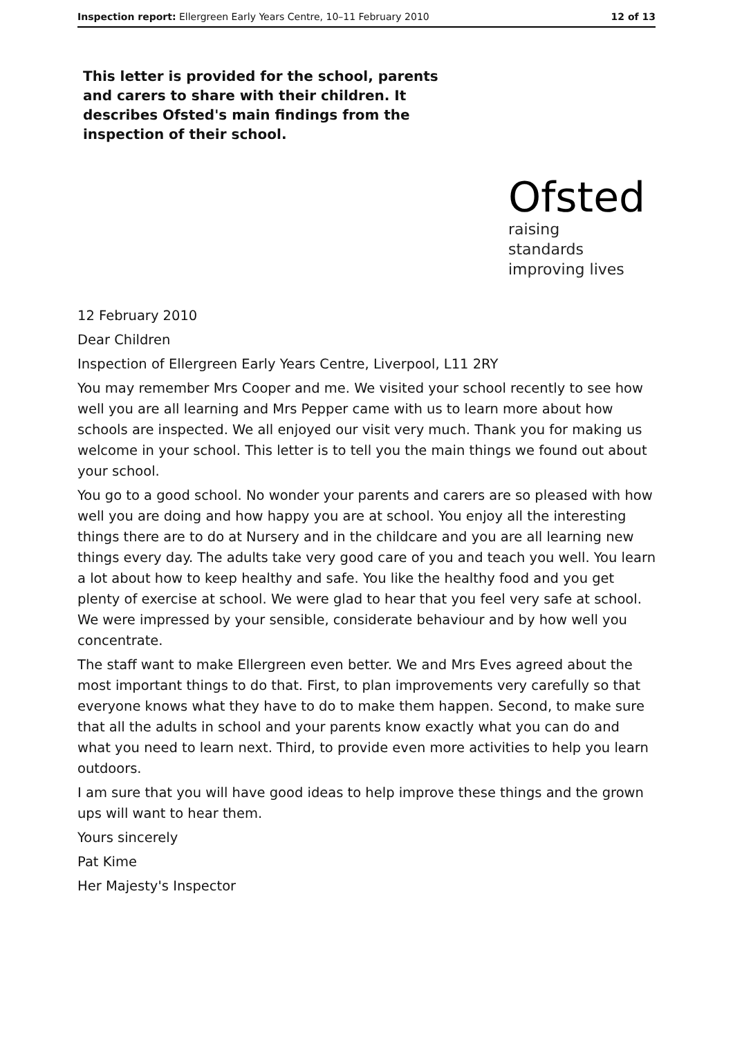Inspection report: Ellergreen Early Years Centre, 10–11 February 2010 12 of 13
This letter is provided for the school, parents and carers to share with their children. It describes Ofsted's main findings from the inspection of their school.
Ofsted
raising standards
improving lives
12 February 2010
Dear Children
Inspection of Ellergreen Early Years Centre, Liverpool, L11 2RY
You may remember Mrs Cooper and me. We visited your school recently to see how well you are all learning and Mrs Pepper came with us to learn more about how schools are inspected. We all enjoyed our visit very much. Thank you for making us welcome in your school. This letter is to tell you the main things we found out about your school.
You go to a good school. No wonder your parents and carers are so pleased with how well you are doing and how happy you are at school. You enjoy all the interesting things there are to do at Nursery and in the childcare and you are all learning new things every day. The adults take very good care of you and teach you well. You learn a lot about how to keep healthy and safe. You like the healthy food and you get plenty of exercise at school. We were glad to hear that you feel very safe at school. We were impressed by your sensible, considerate behaviour and by how well you concentrate.
The staff want to make Ellergreen even better. We and Mrs Eves agreed about the most important things to do that. First, to plan improvements very carefully so that everyone knows what they have to do to make them happen. Second, to make sure that all the adults in school and your parents know exactly what you can do and what you need to learn next. Third, to provide even more activities to help you learn outdoors.
I am sure that you will have good ideas to help improve these things and the grown ups will want to hear them.
Yours sincerely
Pat Kime
Her Majesty's Inspector